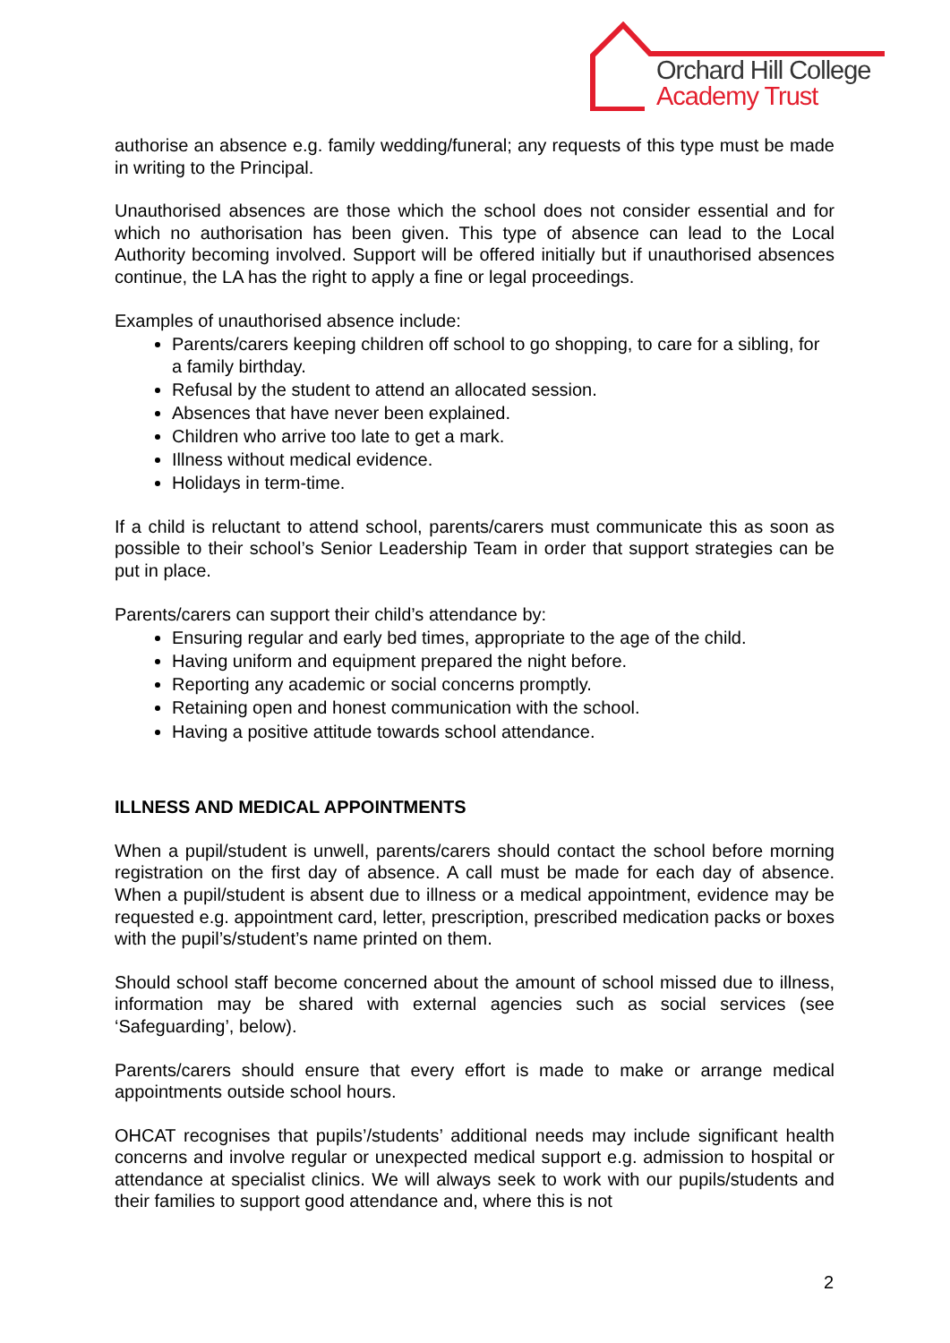Orchard Hill College
Academy Trust
authorise an absence e.g. family wedding/funeral; any requests of this type must be made in writing to the Principal.
Unauthorised absences are those which the school does not consider essential and for which no authorisation has been given. This type of absence can lead to the Local Authority becoming involved. Support will be offered initially but if unauthorised absences continue, the LA has the right to apply a fine or legal proceedings.
Examples of unauthorised absence include:
Parents/carers keeping children off school to go shopping, to care for a sibling, for a family birthday.
Refusal by the student to attend an allocated session.
Absences that have never been explained.
Children who arrive too late to get a mark.
Illness without medical evidence.
Holidays in term-time.
If a child is reluctant to attend school, parents/carers must communicate this as soon as possible to their school’s Senior Leadership Team in order that support strategies can be put in place.
Parents/carers can support their child’s attendance by:
Ensuring regular and early bed times, appropriate to the age of the child.
Having uniform and equipment prepared the night before.
Reporting any academic or social concerns promptly.
Retaining open and honest communication with the school.
Having a positive attitude towards school attendance.
ILLNESS AND MEDICAL APPOINTMENTS
When a pupil/student is unwell, parents/carers should contact the school before morning registration on the first day of absence. A call must be made for each day of absence. When a pupil/student is absent due to illness or a medical appointment, evidence may be requested e.g. appointment card, letter, prescription, prescribed medication packs or boxes with the pupil’s/student’s name printed on them.
Should school staff become concerned about the amount of school missed due to illness, information may be shared with external agencies such as social services (see ‘Safeguarding’, below).
Parents/carers should ensure that every effort is made to make or arrange medical appointments outside school hours.
OHCAT recognises that pupils’/students’ additional needs may include significant health concerns and involve regular or unexpected medical support e.g. admission to hospital or attendance at specialist clinics. We will always seek to work with our pupils/students and their families to support good attendance and, where this is not
2